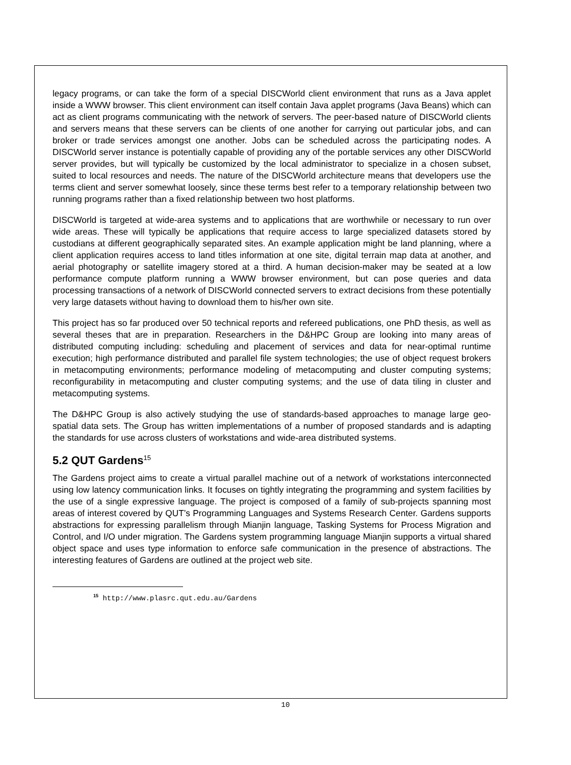legacy programs, or can take the form of a special DISCWorld client environment that runs as a Java applet inside a WWW browser. This client environment can itself contain Java applet programs (Java Beans) which can act as client programs communicating with the network of servers. The peer-based nature of DISCWorld clients and servers means that these servers can be clients of one another for carrying out particular jobs, and can broker or trade services amongst one another. Jobs can be scheduled across the participating nodes. A DISCWorld server instance is potentially capable of providing any of the portable services any other DISCWorld server provides, but will typically be customized by the local administrator to specialize in a chosen subset, suited to local resources and needs. The nature of the DISCWorld architecture means that developers use the terms client and server somewhat loosely, since these terms best refer to a temporary relationship between two running programs rather than a fixed relationship between two host platforms.
DISCWorld is targeted at wide-area systems and to applications that are worthwhile or necessary to run over wide areas. These will typically be applications that require access to large specialized datasets stored by custodians at different geographically separated sites. An example application might be land planning, where a client application requires access to land titles information at one site, digital terrain map data at another, and aerial photography or satellite imagery stored at a third. A human decision-maker may be seated at a low performance compute platform running a WWW browser environment, but can pose queries and data processing transactions of a network of DISCWorld connected servers to extract decisions from these potentially very large datasets without having to download them to his/her own site.
This project has so far produced over 50 technical reports and refereed publications, one PhD thesis, as well as several theses that are in preparation. Researchers in the D&HPC Group are looking into many areas of distributed computing including: scheduling and placement of services and data for near-optimal runtime execution; high performance distributed and parallel file system technologies; the use of object request brokers in metacomputing environments; performance modeling of metacomputing and cluster computing systems; reconfigurability in metacomputing and cluster computing systems; and the use of data tiling in cluster and metacomputing systems.
The D&HPC Group is also actively studying the use of standards-based approaches to manage large geo-spatial data sets. The Group has written implementations of a number of proposed standards and is adapting the standards for use across clusters of workstations and wide-area distributed systems.
5.2 QUT Gardens<sup>15</sup>
The Gardens project aims to create a virtual parallel machine out of a network of workstations interconnected using low latency communication links. It focuses on tightly integrating the programming and system facilities by the use of a single expressive language. The project is composed of a family of sub-projects spanning most areas of interest covered by QUT’s Programming Languages and Systems Research Center. Gardens supports abstractions for expressing parallelism through Mianjin language, Tasking Systems for Process Migration and Control, and I/O under migration. The Gardens system programming language Mianjin supports a virtual shared object space and uses type information to enforce safe communication in the presence of abstractions. The interesting features of Gardens are outlined at the project web site.
<sup>15</sup> http://www.plasrc.qut.edu.au/Gardens
10